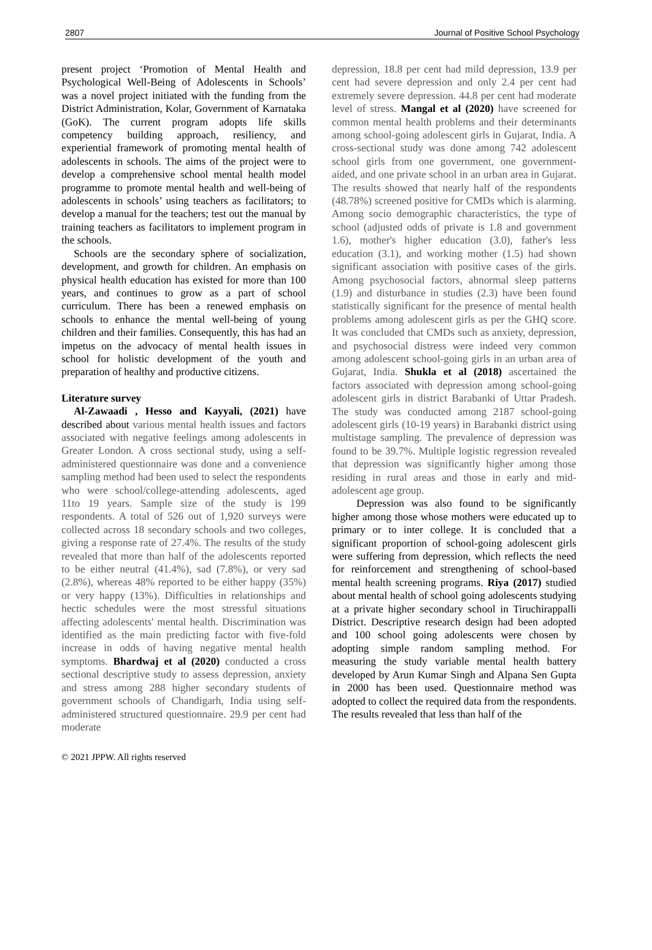2807 Journal of Positive School Psychology
present project ‘Promotion of Mental Health and Psychological Well-Being of Adolescents in Schools’ was a novel project initiated with the funding from the District Administration, Kolar, Government of Karnataka (GoK). The current program adopts life skills competency building approach, resiliency, and experiential framework of promoting mental health of adolescents in schools. The aims of the project were to develop a comprehensive school mental health model programme to promote mental health and well-being of adolescents in schools’ using teachers as facilitators; to develop a manual for the teachers; test out the manual by training teachers as facilitators to implement program in the schools.
Schools are the secondary sphere of socialization, development, and growth for children. An emphasis on physical health education has existed for more than 100 years, and continues to grow as a part of school curriculum. There has been a renewed emphasis on schools to enhance the mental well-being of young children and their families. Consequently, this has had an impetus on the advocacy of mental health issues in school for holistic development of the youth and preparation of healthy and productive citizens.
Literature survey
Al-Zawaadi , Hesso and Kayyali, (2021) have described about various mental health issues and factors associated with negative feelings among adolescents in Greater London. A cross sectional study, using a self-administered questionnaire was done and a convenience sampling method had been used to select the respondents who were school/college-attending adolescents, aged 11to 19 years. Sample size of the study is 199 respondents. A total of 526 out of 1,920 surveys were collected across 18 secondary schools and two colleges, giving a response rate of 27.4%. The results of the study revealed that more than half of the adolescents reported to be either neutral (41.4%), sad (7.8%), or very sad (2.8%), whereas 48% reported to be either happy (35%) or very happy (13%). Difficulties in relationships and hectic schedules were the most stressful situations affecting adolescents' mental health. Discrimination was identified as the main predicting factor with five-fold increase in odds of having negative mental health symptoms. Bhardwaj et al (2020) conducted a cross sectional descriptive study to assess depression, anxiety and stress among 288 higher secondary students of government schools of Chandigarh, India using self-administered structured questionnaire. 29.9 per cent had moderate
depression, 18.8 per cent had mild depression, 13.9 per cent had severe depression and only 2.4 per cent had extremely severe depression. 44.8 per cent had moderate level of stress. Mangal et al (2020) have screened for common mental health problems and their determinants among school-going adolescent girls in Gujarat, India. A cross-sectional study was done among 742 adolescent school girls from one government, one government-aided, and one private school in an urban area in Gujarat. The results showed that nearly half of the respondents (48.78%) screened positive for CMDs which is alarming. Among socio demographic characteristics, the type of school (adjusted odds of private is 1.8 and government 1.6), mother's higher education (3.0), father's less education (3.1), and working mother (1.5) had shown significant association with positive cases of the girls. Among psychosocial factors, abnormal sleep patterns (1.9) and disturbance in studies (2.3) have been found statistically significant for the presence of mental health problems among adolescent girls as per the GHQ score. It was concluded that CMDs such as anxiety, depression, and psychosocial distress were indeed very common among adolescent school-going girls in an urban area of Gujarat, India. Shukla et al (2018) ascertained the factors associated with depression among school-going adolescent girls in district Barabanki of Uttar Pradesh. The study was conducted among 2187 school-going adolescent girls (10-19 years) in Barabanki district using multistage sampling. The prevalence of depression was found to be 39.7%. Multiple logistic regression revealed that depression was significantly higher among those residing in rural areas and those in early and mid-adolescent age group.
Depression was also found to be significantly higher among those whose mothers were educated up to primary or to inter college. It is concluded that a significant proportion of school-going adolescent girls were suffering from depression, which reflects the need for reinforcement and strengthening of school-based mental health screening programs. Riya (2017) studied about mental health of school going adolescents studying at a private higher secondary school in Tiruchirappalli District. Descriptive research design had been adopted and 100 school going adolescents were chosen by adopting simple random sampling method. For measuring the study variable mental health battery developed by Arun Kumar Singh and Alpana Sen Gupta in 2000 has been used. Questionnaire method was adopted to collect the required data from the respondents. The results revealed that less than half of the
© 2021 JPPW. All rights reserved